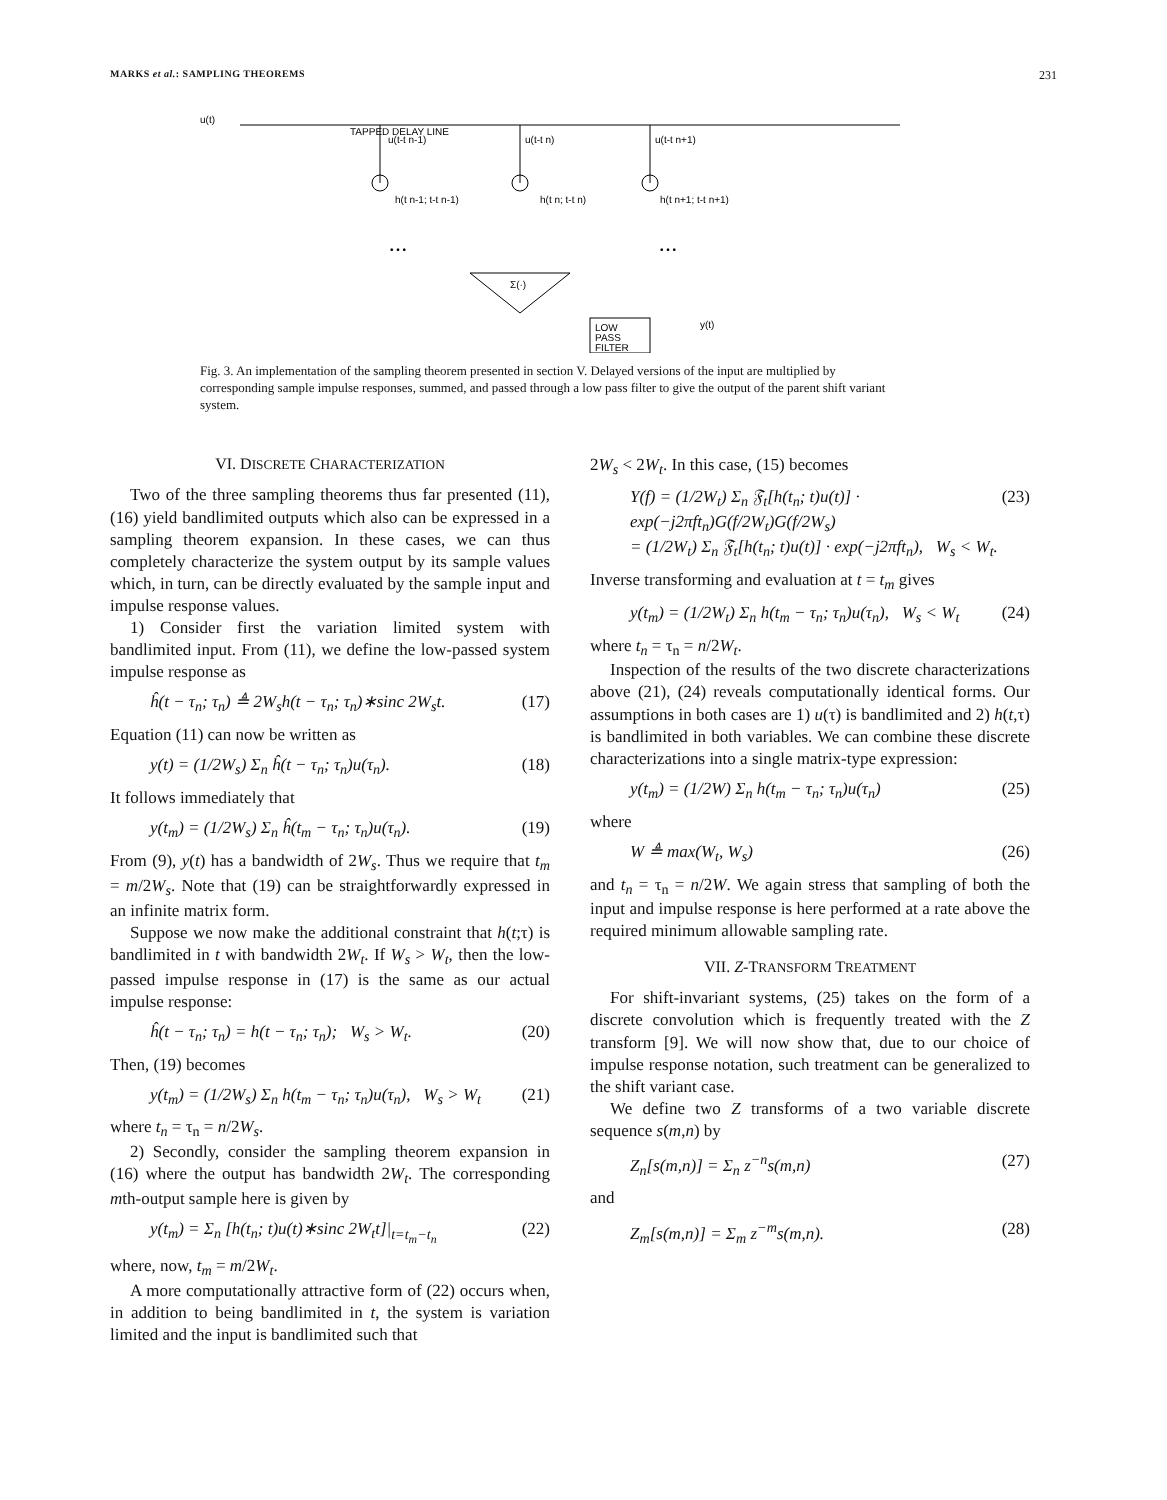MARKS et al.: SAMPLING THEOREMS 231
u(t)
TAPPED DELAY LINE
u(t-t n-1)
u(t-t n)
u(t-t n+1)
h(t n-1; t-t n-1)
h(t n; t-t n)
h(t n+1; t-t n+1)
• • •
• • •
Σ(·)
LOW
PASS
FILTER
y(t)
Fig. 3. An implementation of the sampling theorem presented in section V. Delayed versions of the input are multiplied by corresponding sample impulse responses, summed, and passed through a low pass filter to give the output of the parent shift variant system.
VI. DISCRETE CHARACTERIZATION
Two of the three sampling theorems thus far presented (11), (16) yield bandlimited outputs which also can be expressed in a sampling theorem expansion. In these cases, we can thus completely characterize the system output by its sample values which, in turn, can be directly evaluated by the sample input and impulse response values.
1) Consider first the variation limited system with bandlimited input. From (11), we define the low-passed system impulse response as
ĥ(t − τ<sub>n</sub>; τ<sub>n</sub>) ≜ 2W<sub>s</sub>h(t − τ<sub>n</sub>; τ<sub>n</sub>)∗sinc 2W<sub>s</sub>t. (17)
Equation (11) can now be written as
y(t) = (1/2W<sub>s</sub>) Σ<sub>n</sub> ĥ(t − τ<sub>n</sub>; τ<sub>n</sub>)u(τ<sub>n</sub>). (18)
It follows immediately that
y(t<sub>m</sub>) = (1/2W<sub>s</sub>) Σ<sub>n</sub> ĥ(t<sub>m</sub> − τ<sub>n</sub>; τ<sub>n</sub>)u(τ<sub>n</sub>). (19)
From (9), y(t) has a bandwidth of 2W<sub>s</sub>. Thus we require that t<sub>m</sub> = m/2W<sub>s</sub>. Note that (19) can be straightforwardly expressed in an infinite matrix form.
Suppose we now make the additional constraint that h(t;τ) is bandlimited in t with bandwidth 2W<sub>t</sub>. If W<sub>s</sub> > W<sub>t</sub>, then the low-passed impulse response in (17) is the same as our actual impulse response:
ĥ(t − τ<sub>n</sub>; τ<sub>n</sub>) = h(t − τ<sub>n</sub>; τ<sub>n</sub>); W<sub>s</sub> > W<sub>t</sub>. (20)
Then, (19) becomes
y(t<sub>m</sub>) = (1/2W<sub>s</sub>) Σ<sub>n</sub> h(t<sub>m</sub> − τ<sub>n</sub>; τ<sub>n</sub>)u(τ<sub>n</sub>), W<sub>s</sub> > W<sub>t</sub> (21)
where t<sub>n</sub> = τ<sub>n</sub> = n/2W<sub>s</sub>.
2) Secondly, consider the sampling theorem expansion in (16) where the output has bandwidth 2W<sub>t</sub>. The corresponding mth-output sample here is given by
y(t<sub>m</sub>) = Σ<sub>n</sub> [h(t<sub>n</sub>; t)u(t)∗sinc 2W<sub>t</sub>t]|<sub>t=t<sub>m</sub>−t<sub>n</sub></sub> (22)
where, now, t<sub>m</sub> = m/2W<sub>t</sub>.
A more computationally attractive form of (22) occurs when, in addition to being bandlimited in t, the system is variation limited and the input is bandlimited such that
2W<sub>s</sub> < 2W<sub>t</sub>. In this case, (15) becomes
Y(f) = (1/2W<sub>t</sub>) Σ<sub>n</sub> 𝔉<sub>t</sub>[h(t<sub>n</sub>; t)u(t)] · exp(−j2πft<sub>n</sub>)G(f/2W<sub>t</sub>)G(f/2W<sub>s</sub>)
= (1/2W<sub>t</sub>) Σ<sub>n</sub> 𝔉<sub>t</sub>[h(t<sub>n</sub>; t)u(t)] · exp(−j2πft<sub>n</sub>), W<sub>s</sub> < W<sub>t</sub>. (23)
Inverse transforming and evaluation at t = t<sub>m</sub> gives
y(t<sub>m</sub>) = (1/2W<sub>t</sub>) Σ<sub>n</sub> h(t<sub>m</sub> − τ<sub>n</sub>; τ<sub>n</sub>)u(τ<sub>n</sub>), W<sub>s</sub> < W<sub>t</sub> (24)
where t<sub>n</sub> = τ<sub>n</sub> = n/2W<sub>t</sub>.
Inspection of the results of the two discrete characterizations above (21), (24) reveals computationally identical forms. Our assumptions in both cases are 1) u(τ) is bandlimited and 2) h(t,τ) is bandlimited in both variables. We can combine these discrete characterizations into a single matrix-type expression:
y(t<sub>m</sub>) = (1/2W) Σ<sub>n</sub> h(t<sub>m</sub> − τ<sub>n</sub>; τ<sub>n</sub>)u(τ<sub>n</sub>) (25)
where
W ≜ max(W<sub>t</sub>, W<sub>s</sub>) (26)
and t<sub>n</sub> = τ<sub>n</sub> = n/2W. We again stress that sampling of both the input and impulse response is here performed at a rate above the required minimum allowable sampling rate.
VII. Z-TRANSFORM TREATMENT
For shift-invariant systems, (25) takes on the form of a discrete convolution which is frequently treated with the Z transform [9]. We will now show that, due to our choice of impulse response notation, such treatment can be generalized to the shift variant case.
We define two Z transforms of a two variable discrete sequence s(m,n) by
Z<sub>n</sub>[s(m,n)] = Σ<sub>n</sub> z<sup>−n</sup>s(m,n) (27)
and
Z<sub>m</sub>[s(m,n)] = Σ<sub>m</sub> z<sup>−m</sup>s(m,n). (28)